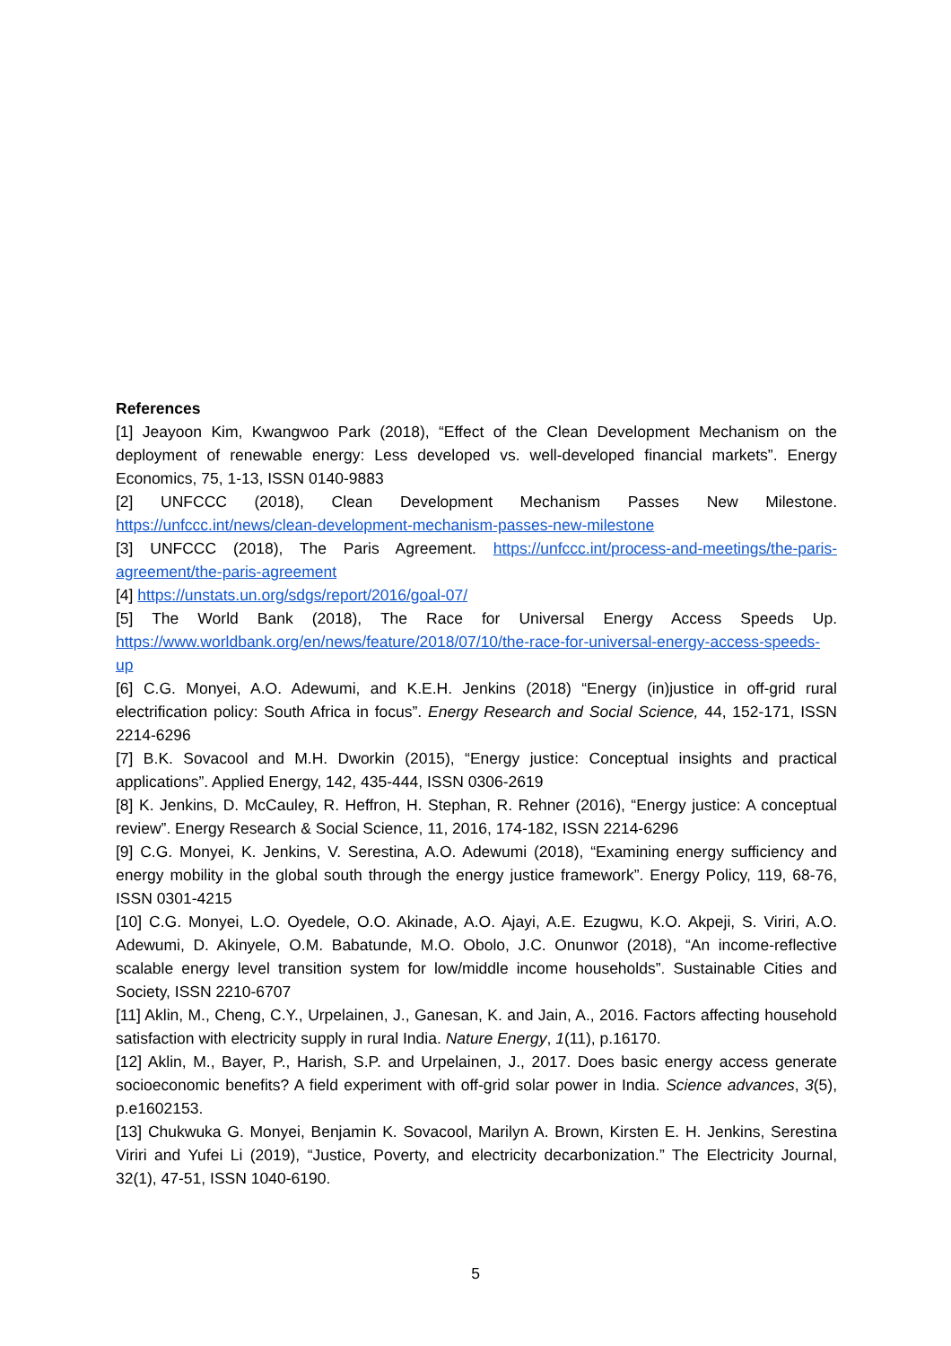References
[1] Jeayoon Kim, Kwangwoo Park (2018), “Effect of the Clean Development Mechanism on the deployment of renewable energy: Less developed vs. well-developed financial markets”. Energy Economics, 75, 1-13, ISSN 0140-9883
[2] UNFCCC (2018), Clean Development Mechanism Passes New Milestone. https://unfccc.int/news/clean-development-mechanism-passes-new-milestone
[3] UNFCCC (2018), The Paris Agreement. https://unfccc.int/process-and-meetings/the-paris-agreement/the-paris-agreement
[4] https://unstats.un.org/sdgs/report/2016/goal-07/
[5] The World Bank (2018), The Race for Universal Energy Access Speeds Up. https://www.worldbank.org/en/news/feature/2018/07/10/the-race-for-universal-energy-access-speeds-up
[6] C.G. Monyei, A.O. Adewumi, and K.E.H. Jenkins (2018) “Energy (in)justice in off-grid rural electrification policy: South Africa in focus”. Energy Research and Social Science, 44, 152-171, ISSN 2214-6296
[7] B.K. Sovacool and M.H. Dworkin (2015), “Energy justice: Conceptual insights and practical applications”. Applied Energy, 142, 435-444, ISSN 0306-2619
[8] K. Jenkins, D. McCauley, R. Heffron, H. Stephan, R. Rehner (2016), “Energy justice: A conceptual review”. Energy Research & Social Science, 11, 2016, 174-182, ISSN 2214-6296
[9] C.G. Monyei, K. Jenkins, V. Serestina, A.O. Adewumi (2018), “Examining energy sufficiency and energy mobility in the global south through the energy justice framework”. Energy Policy, 119, 68-76, ISSN 0301-4215
[10] C.G. Monyei, L.O. Oyedele, O.O. Akinade, A.O. Ajayi, A.E. Ezugwu, K.O. Akpeji, S. Viriri, A.O. Adewumi, D. Akinyele, O.M. Babatunde, M.O. Obolo, J.C. Onunwor (2018), “An income-reflective scalable energy level transition system for low/middle income households”. Sustainable Cities and Society, ISSN 2210-6707
[11] Aklin, M., Cheng, C.Y., Urpelainen, J., Ganesan, K. and Jain, A., 2016. Factors affecting household satisfaction with electricity supply in rural India. Nature Energy, 1(11), p.16170.
[12] Aklin, M., Bayer, P., Harish, S.P. and Urpelainen, J., 2017. Does basic energy access generate socioeconomic benefits? A field experiment with off-grid solar power in India. Science advances, 3(5), p.e1602153.
[13] Chukwuka G. Monyei, Benjamin K. Sovacool, Marilyn A. Brown, Kirsten E. H. Jenkins, Serestina Viriri and Yufei Li (2019), “Justice, Poverty, and electricity decarbonization.” The Electricity Journal, 32(1), 47-51, ISSN 1040-6190.
5